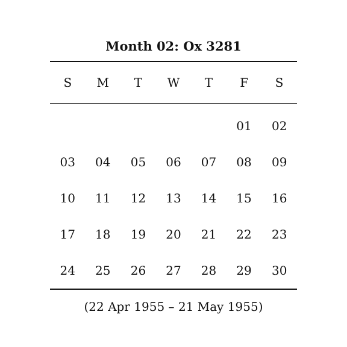Month 02: Ox 3281
| S | M | T | W | T | F | S |
| --- | --- | --- | --- | --- | --- | --- |
| | | | | | 01 | 02 |
| 03 | 04 | 05 | 06 | 07 | 08 | 09 |
| 10 | 11 | 12 | 13 | 14 | 15 | 16 |
| 17 | 18 | 19 | 20 | 21 | 22 | 23 |
| 24 | 25 | 26 | 27 | 28 | 29 | 30 |
(22 Apr 1955 – 21 May 1955)